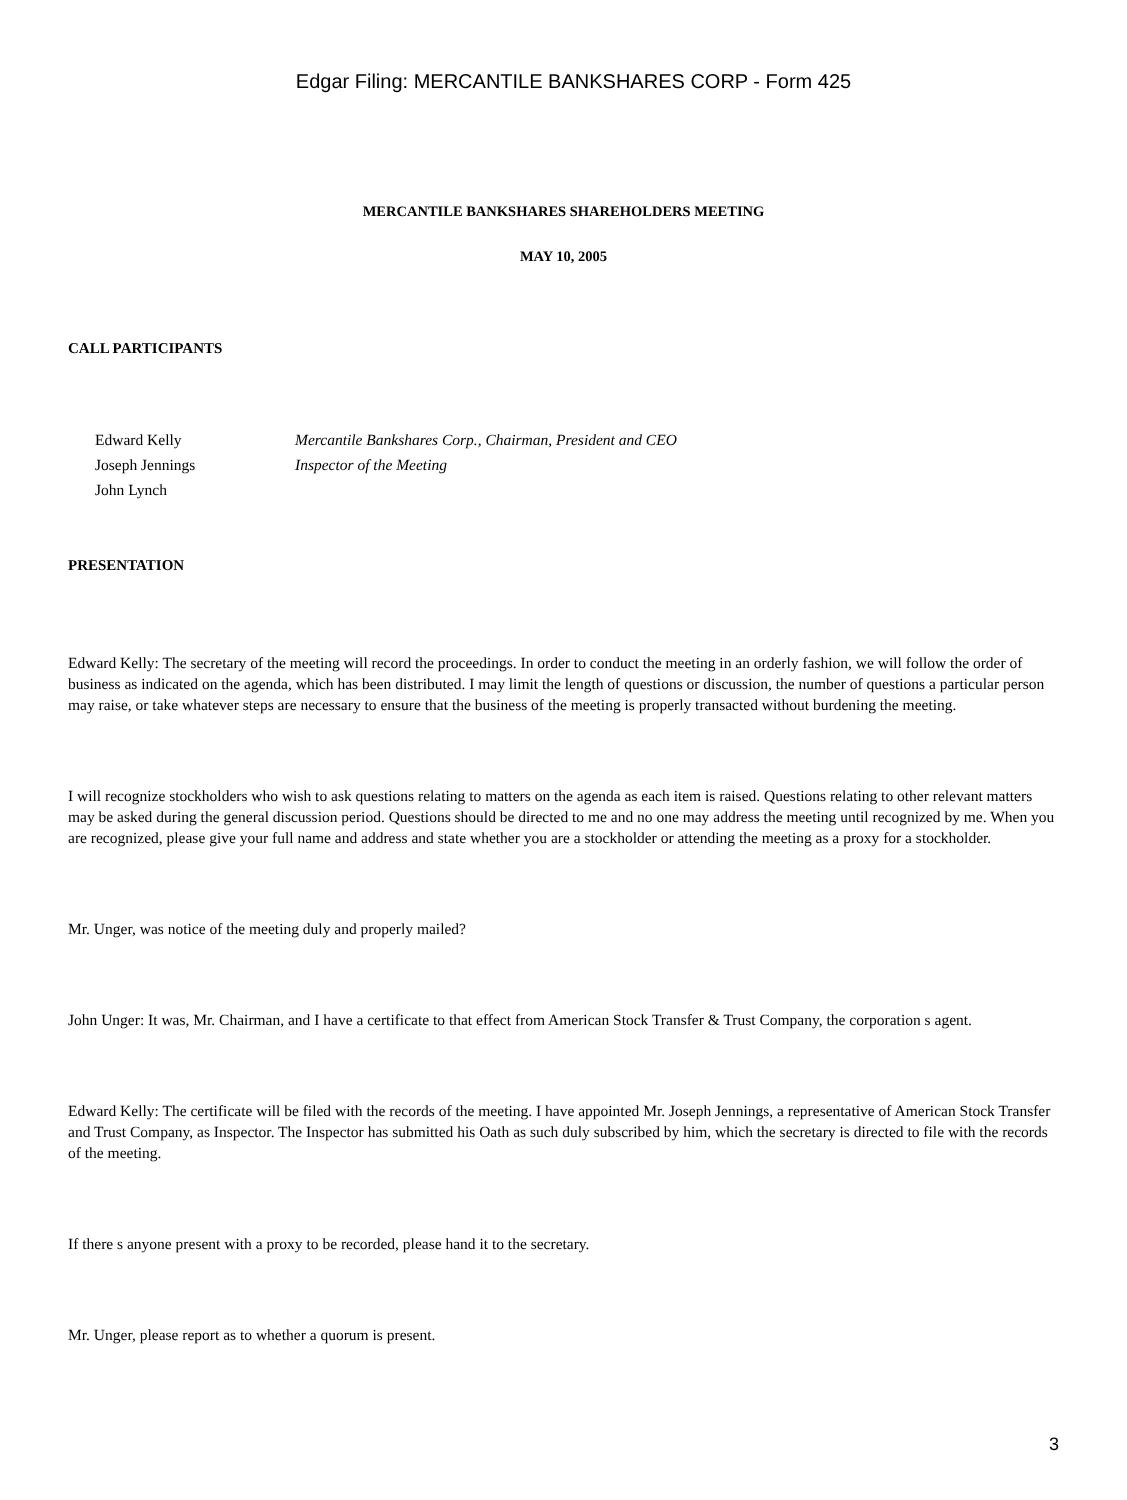Edgar Filing: MERCANTILE BANKSHARES CORP - Form 425
MERCANTILE BANKSHARES SHAREHOLDERS MEETING
MAY 10, 2005
CALL PARTICIPANTS
| Edward Kelly | Mercantile Bankshares Corp., Chairman, President and CEO |
| Joseph Jennings | Inspector of the Meeting |
| John Lynch | |
PRESENTATION
Edward Kelly: The secretary of the meeting will record the proceedings. In order to conduct the meeting in an orderly fashion, we will follow the order of business as indicated on the agenda, which has been distributed. I may limit the length of questions or discussion, the number of questions a particular person may raise, or take whatever steps are necessary to ensure that the business of the meeting is properly transacted without burdening the meeting.
I will recognize stockholders who wish to ask questions relating to matters on the agenda as each item is raised. Questions relating to other relevant matters may be asked during the general discussion period. Questions should be directed to me and no one may address the meeting until recognized by me. When you are recognized, please give your full name and address and state whether you are a stockholder or attending the meeting as a proxy for a stockholder.
Mr. Unger, was notice of the meeting duly and properly mailed?
John Unger: It was, Mr. Chairman, and I have a certificate to that effect from American Stock Transfer & Trust Company, the corporation s agent.
Edward Kelly: The certificate will be filed with the records of the meeting. I have appointed Mr. Joseph Jennings, a representative of American Stock Transfer and Trust Company, as Inspector. The Inspector has submitted his Oath as such duly subscribed by him, which the secretary is directed to file with the records of the meeting.
If there s anyone present with a proxy to be recorded, please hand it to the secretary.
Mr. Unger, please report as to whether a quorum is present.
3